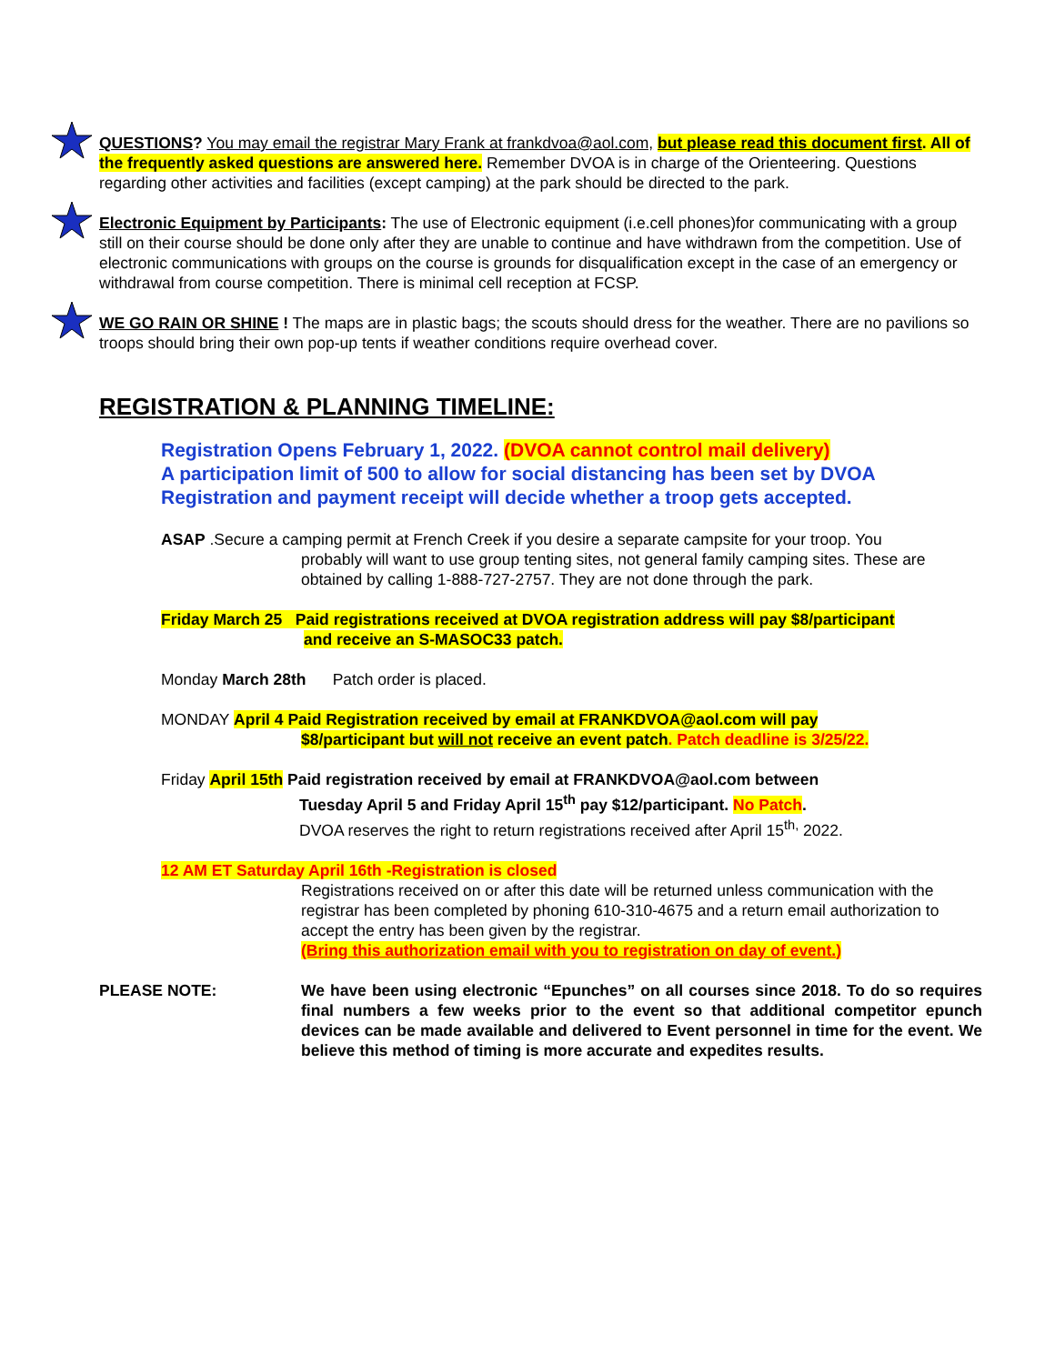QUESTIONS? You may email the registrar Mary Frank at frankdvoa@aol.com, but please read this document first. All of the frequently asked questions are answered here. Remember DVOA is in charge of the Orienteering. Questions regarding other activities and facilities (except camping) at the park should be directed to the park.
Electronic Equipment by Participants: The use of Electronic equipment (i.e.cell phones)for communicating with a group still on their course should be done only after they are unable to continue and have withdrawn from the competition. Use of electronic communications with groups on the course is grounds for disqualification except in the case of an emergency or withdrawal from course competition. There is minimal cell reception at FCSP.
WE GO RAIN OR SHINE ! The maps are in plastic bags; the scouts should dress for the weather. There are no pavilions so troops should bring their own pop-up tents if weather conditions require overhead cover.
REGISTRATION & PLANNING TIMELINE:
Registration Opens February 1, 2022. (DVOA cannot control mail delivery)
A participation limit of 500 to allow for social distancing has been set by DVOA
Registration and payment receipt will decide whether a troop gets accepted.
ASAP .Secure a camping permit at French Creek if you desire a separate campsite for your troop. You
probably will want to use group tenting sites, not general family camping sites. These are obtained by calling 1-888-727-2757. They are not done through the park.
Friday March 25 Paid registrations received at DVOA registration address will pay $8/participant
and receive an S-MASOC33 patch.
Monday March 28th Patch order is placed.
MONDAY April 4 Paid Registration received by email at FRANKDVOA@aol.com will pay
$8/participant but will not receive an event patch. Patch deadline is 3/25/22.
Friday April 15th Paid registration received by email at FRANKDVOA@aol.com between
Tuesday April 5 and Friday April 15<sup>th</sup> pay $12/participant. No Patch.
DVOA reserves the right to return registrations received after April 15<sup>th,</sup> 2022.
12 AM ET Saturday April 16th -Registration is closed
Registrations received on or after this date will be returned unless communication with the registrar has been completed by phoning 610-310-4675 and a return email authorization to accept the entry has been given by the registrar.
(Bring this authorization email with you to registration on day of event.)
PLEASE NOTE: We have been using electronic “Epunches” on all courses since 2018. To do so requires final numbers a few weeks prior to the event so that additional competitor epunch devices can be made available and delivered to Event personnel in time for the event. We believe this method of timing is more accurate and expedites results.